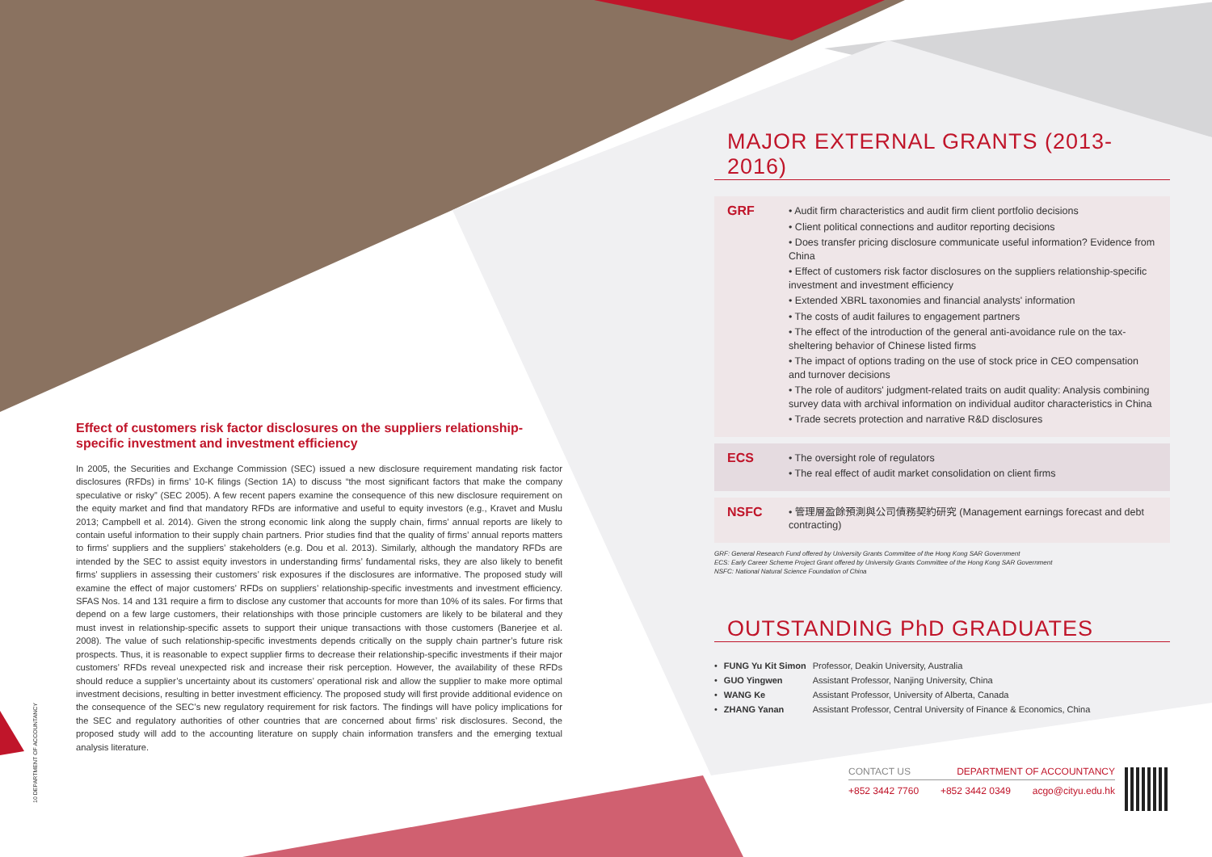Effect of customers risk factor disclosures on the suppliers relationship-specific investment and investment efficiency
In 2005, the Securities and Exchange Commission (SEC) issued a new disclosure requirement mandating risk factor disclosures (RFDs) in firms’ 10-K filings (Section 1A) to discuss “the most significant factors that make the company speculative or risky” (SEC 2005). A few recent papers examine the consequence of this new disclosure requirement on the equity market and find that mandatory RFDs are informative and useful to equity investors (e.g., Kravet and Muslu 2013; Campbell et al. 2014). Given the strong economic link along the supply chain, firms’ annual reports are likely to contain useful information to their supply chain partners. Prior studies find that the quality of firms’ annual reports matters to firms’ suppliers and the suppliers’ stakeholders (e.g. Dou et al. 2013). Similarly, although the mandatory RFDs are intended by the SEC to assist equity investors in understanding firms’ fundamental risks, they are also likely to benefit firms’ suppliers in assessing their customers’ risk exposures if the disclosures are informative. The proposed study will examine the effect of major customers’ RFDs on suppliers’ relationship-specific investments and investment efficiency. SFAS Nos. 14 and 131 require a firm to disclose any customer that accounts for more than 10% of its sales. For firms that depend on a few large customers, their relationships with those principle customers are likely to be bilateral and they must invest in relationship-specific assets to support their unique transactions with those customers (Banerjee et al. 2008). The value of such relationship-specific investments depends critically on the supply chain partner’s future risk prospects. Thus, it is reasonable to expect supplier firms to decrease their relationship-specific investments if their major customers’ RFDs reveal unexpected risk and increase their risk perception. However, the availability of these RFDs should reduce a supplier’s uncertainty about its customers’ operational risk and allow the supplier to make more optimal investment decisions, resulting in better investment efficiency. The proposed study will first provide additional evidence on the consequence of the SEC’s new regulatory requirement for risk factors. The findings will have policy implications for the SEC and regulatory authorities of other countries that are concerned about firms’ risk disclosures. Second, the proposed study will add to the accounting literature on supply chain information transfers and the emerging textual analysis literature.
10 DEPARTMENT OF ACCOUNTANCY
MAJOR EXTERNAL GRANTS (2013-2016)
GRF
• Audit firm characteristics and audit firm client portfolio decisions
• Client political connections and auditor reporting decisions
• Does transfer pricing disclosure communicate useful information? Evidence from China
• Effect of customers risk factor disclosures on the suppliers relationship-specific investment and investment efficiency
• Extended XBRL taxonomies and financial analysts' information
• The costs of audit failures to engagement partners
• The effect of the introduction of the general anti-avoidance rule on the tax-sheltering behavior of Chinese listed firms
• The impact of options trading on the use of stock price in CEO compensation and turnover decisions
• The role of auditors' judgment-related traits on audit quality: Analysis combining survey data with archival information on individual auditor characteristics in China
• Trade secrets protection and narrative R&D disclosures
ECS
• The oversight role of regulators
• The real effect of audit market consolidation on client firms
NSFC
• 管理層盈餘預測與公司債務契約研究 (Management earnings forecast and debt contracting)
GRF: General Research Fund offered by University Grants Committee of the Hong Kong SAR Government
ECS: Early Career Scheme Project Grant offered by University Grants Committee of the Hong Kong SAR Government
NSFC: National Natural Science Foundation of China
OUTSTANDING PhD GRADUATES
| • | FUNG Yu Kit Simon | Professor, Deakin University, Australia |
| • | GUO Yingwen | Assistant Professor, Nanjing University, China |
| • | WANG Ke | Assistant Professor, University of Alberta, Canada |
| • | ZHANG Yanan | Assistant Professor, Central University of Finance & Economics, China |
CONTACT US DEPARTMENT OF ACCOUNTANCY
+852 3442 7760 +852 3442 0349 acgo@cityu.edu.hk